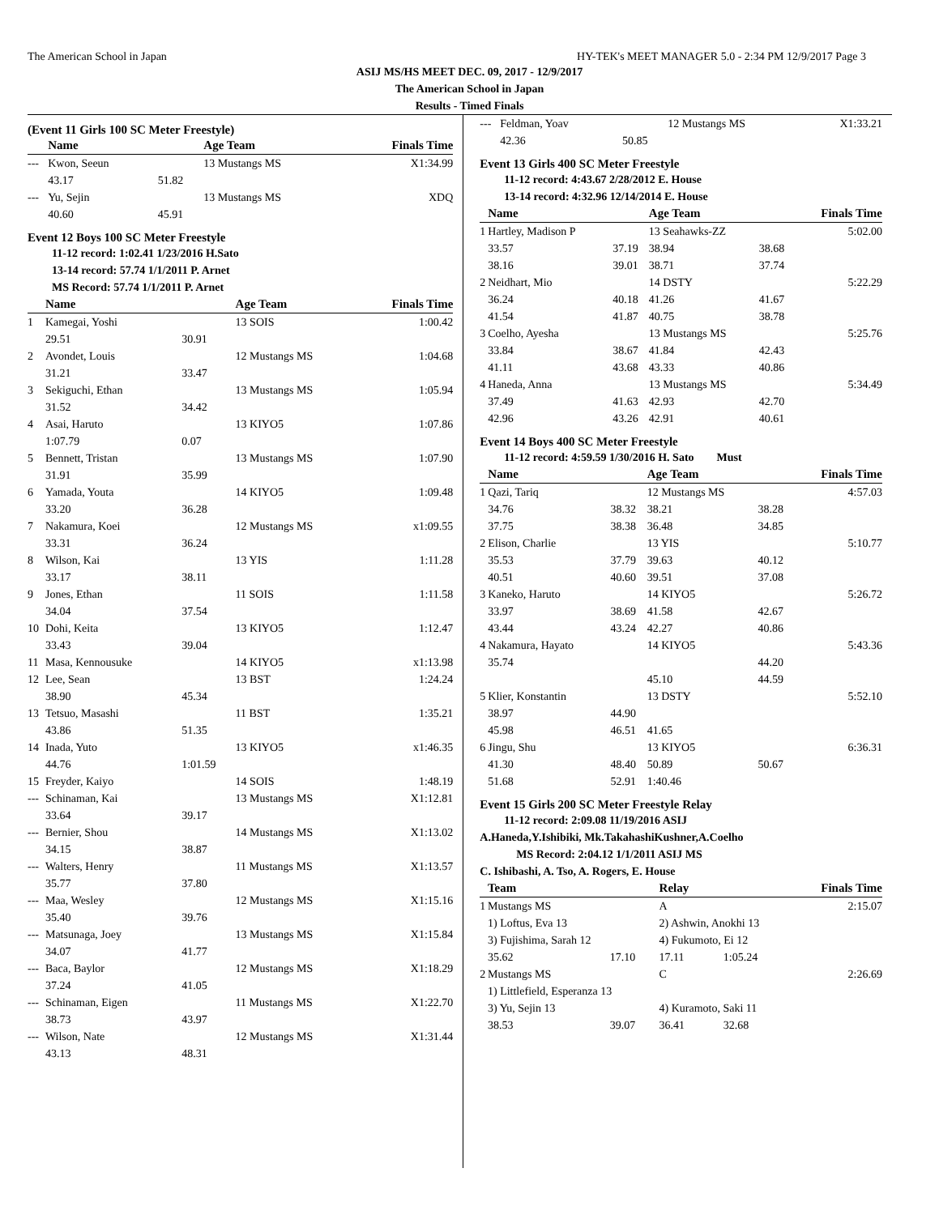The American School in Japan HY-TEK's MEET MANAGER 5.0 - 2:34 PM 12/9/2017 Page 3
ASIJ MS/HS MEET DEC. 09, 2017 - 12/9/2017
The American School in Japan
Results - Timed Finals
(Event 11 Girls 100 SC Meter Freestyle)
| | Name | | Age Team | Finals Time |
| --- | --- | --- | --- | --- |
| --- | Kwon, Seeun | | 13 Mustangs MS | X1:34.99 |
| | 43.17 | 51.82 | | |
| --- | Yu, Sejin | | 13 Mustangs MS | XDQ |
| | 40.60 | 45.91 | | |
Event 12 Boys 100 SC Meter Freestyle
11-12 record: 1:02.41 1/23/2016 H.Sato
13-14 record: 57.74 1/1/2011 P. Arnet
MS Record: 57.74 1/1/2011 P. Arnet
| | Name | | Age Team | Finals Time |
| --- | --- | --- | --- | --- |
| 1 | Kamegai, Yoshi | | 13 SOIS | 1:00.42 |
| | 29.51 | 30.91 | | |
| 2 | Avondet, Louis | | 12 Mustangs MS | 1:04.68 |
| | 31.21 | 33.47 | | |
| 3 | Sekiguchi, Ethan | | 13 Mustangs MS | 1:05.94 |
| | 31.52 | 34.42 | | |
| 4 | Asai, Haruto | | 13 KIYO5 | 1:07.86 |
| | 1:07.79 | 0.07 | | |
| 5 | Bennett, Tristan | | 13 Mustangs MS | 1:07.90 |
| | 31.91 | 35.99 | | |
| 6 | Yamada, Youta | | 14 KIYO5 | 1:09.48 |
| | 33.20 | 36.28 | | |
| 7 | Nakamura, Koei | | 12 Mustangs MS | x1:09.55 |
| | 33.31 | 36.24 | | |
| 8 | Wilson, Kai | | 13 YIS | 1:11.28 |
| | 33.17 | 38.11 | | |
| 9 | Jones, Ethan | | 11 SOIS | 1:11.58 |
| | 34.04 | 37.54 | | |
| 10 | Dohi, Keita | | 13 KIYO5 | 1:12.47 |
| | 33.43 | 39.04 | | |
| 11 | Masa, Kennousuke | | 14 KIYO5 | x1:13.98 |
| 12 | Lee, Sean | | 13 BST | 1:24.24 |
| | 38.90 | 45.34 | | |
| 13 | Tetsuo, Masashi | | 11 BST | 1:35.21 |
| | 43.86 | 51.35 | | |
| 14 | Inada, Yuto | | 13 KIYO5 | x1:46.35 |
| | 44.76 | 1:01.59 | | |
| 15 | Freyder, Kaiyo | | 14 SOIS | 1:48.19 |
| --- | Schinaman, Kai | | 13 Mustangs MS | X1:12.81 |
| | 33.64 | 39.17 | | |
| --- | Bernier, Shou | | 14 Mustangs MS | X1:13.02 |
| | 34.15 | 38.87 | | |
| --- | Walters, Henry | | 11 Mustangs MS | X1:13.57 |
| | 35.77 | 37.80 | | |
| --- | Maa, Wesley | | 12 Mustangs MS | X1:15.16 |
| | 35.40 | 39.76 | | |
| --- | Matsunaga, Joey | | 13 Mustangs MS | X1:15.84 |
| | 34.07 | 41.77 | | |
| --- | Baca, Baylor | | 12 Mustangs MS | X1:18.29 |
| | 37.24 | 41.05 | | |
| --- | Schinaman, Eigen | | 11 Mustangs MS | X1:22.70 |
| | 38.73 | 43.97 | | |
| --- | Wilson, Nate | | 12 Mustangs MS | X1:31.44 |
| | 43.13 | 48.31 | | |
| --- | Feldman, Yoav | | 12 Mustangs MS | | X1:33.21 |
| | 42.36 | 50.85 | | | |
Event 13 Girls 400 SC Meter Freestyle
11-12 record: 4:43.67 2/28/2012 E. House
13-14 record: 4:32.96 12/14/2014 E. House
| | Name | | Age Team | | Finals Time |
| --- | --- | --- | --- | --- | --- |
| 1 | Hartley, Madison P | | 13 Seahawks-ZZ | | 5:02.00 |
| | 33.57 | 37.19 | 38.94 | 38.68 | |
| | 38.16 | 39.01 | 38.71 | 37.74 | |
| 2 | Neidhart, Mio | | 14 DSTY | | 5:22.29 |
| | 36.24 | 40.18 | 41.26 | 41.67 | |
| | 41.54 | 41.87 | 40.75 | 38.78 | |
| 3 | Coelho, Ayesha | | 13 Mustangs MS | | 5:25.76 |
| | 33.84 | 38.67 | 41.84 | 42.43 | |
| | 41.11 | 43.68 | 43.33 | 40.86 | |
| 4 | Haneda, Anna | | 13 Mustangs MS | | 5:34.49 |
| | 37.49 | 41.63 | 42.93 | 42.70 | |
| | 42.96 | 43.26 | 42.91 | 40.61 | |
Event 14 Boys 400 SC Meter Freestyle
11-12 record: 4:59.59 1/30/2016 H. Sato Must
| | Name | | Age Team | | Finals Time |
| --- | --- | --- | --- | --- | --- |
| 1 | Qazi, Tariq | | 12 Mustangs MS | | 4:57.03 |
| | 34.76 | 38.32 | 38.21 | 38.28 | |
| | 37.75 | 38.38 | 36.48 | 34.85 | |
| 2 | Elison, Charlie | | 13 YIS | | 5:10.77 |
| | 35.53 | 37.79 | 39.63 | 40.12 | |
| | 40.51 | 40.60 | 39.51 | 37.08 | |
| 3 | Kaneko, Haruto | | 14 KIYO5 | | 5:26.72 |
| | 33.97 | 38.69 | 41.58 | 42.67 | |
| | 43.44 | 43.24 | 42.27 | 40.86 | |
| 4 | Nakamura, Hayato | | 14 KIYO5 | | 5:43.36 |
| | 35.74 | | | 44.20 | |
| | | | 45.10 | 44.59 | |
| 5 | Klier, Konstantin | | 13 DSTY | | 5:52.10 |
| | 38.97 | 44.90 | | | |
| | 45.98 | 46.51 | 41.65 | | |
| 6 | Jingu, Shu | | 13 KIYO5 | | 6:36.31 |
| | 41.30 | 48.40 | 50.89 | 50.67 | |
| | 51.68 | 52.91 | 1:40.46 | | |
Event 15 Girls 200 SC Meter Freestyle Relay
11-12 record: 2:09.08 11/19/2016 ASIJ
A.Haneda,Y.Ishibiki, Mk.TakahashiKushner,A.Coelho
MS Record: 2:04.12 1/1/2011 ASIJ MS
C. Ishibashi, A. Tso, A. Rogers, E. House
| | Team | | Relay | | Finals Time |
| --- | --- | --- | --- | --- | --- |
| 1 | Mustangs MS | | A | | 2:15.07 |
| | 1) Loftus, Eva 13 | | 2) Ashwin, Anokhi 13 | | |
| | 3) Fujishima, Sarah 12 | | 4) Fukumoto, Ei 12 | | |
| | 35.62 | 17.10 | 17.11 | 1:05.24 | |
| 2 | Mustangs MS | | C | | 2:26.69 |
| | 1) Littlefield, Esperanza 13 | | | | |
| | 3) Yu, Sejin 13 | | 4) Kuramoto, Saki 11 | | |
| | 38.53 | 39.07 | 36.41 | 32.68 | |